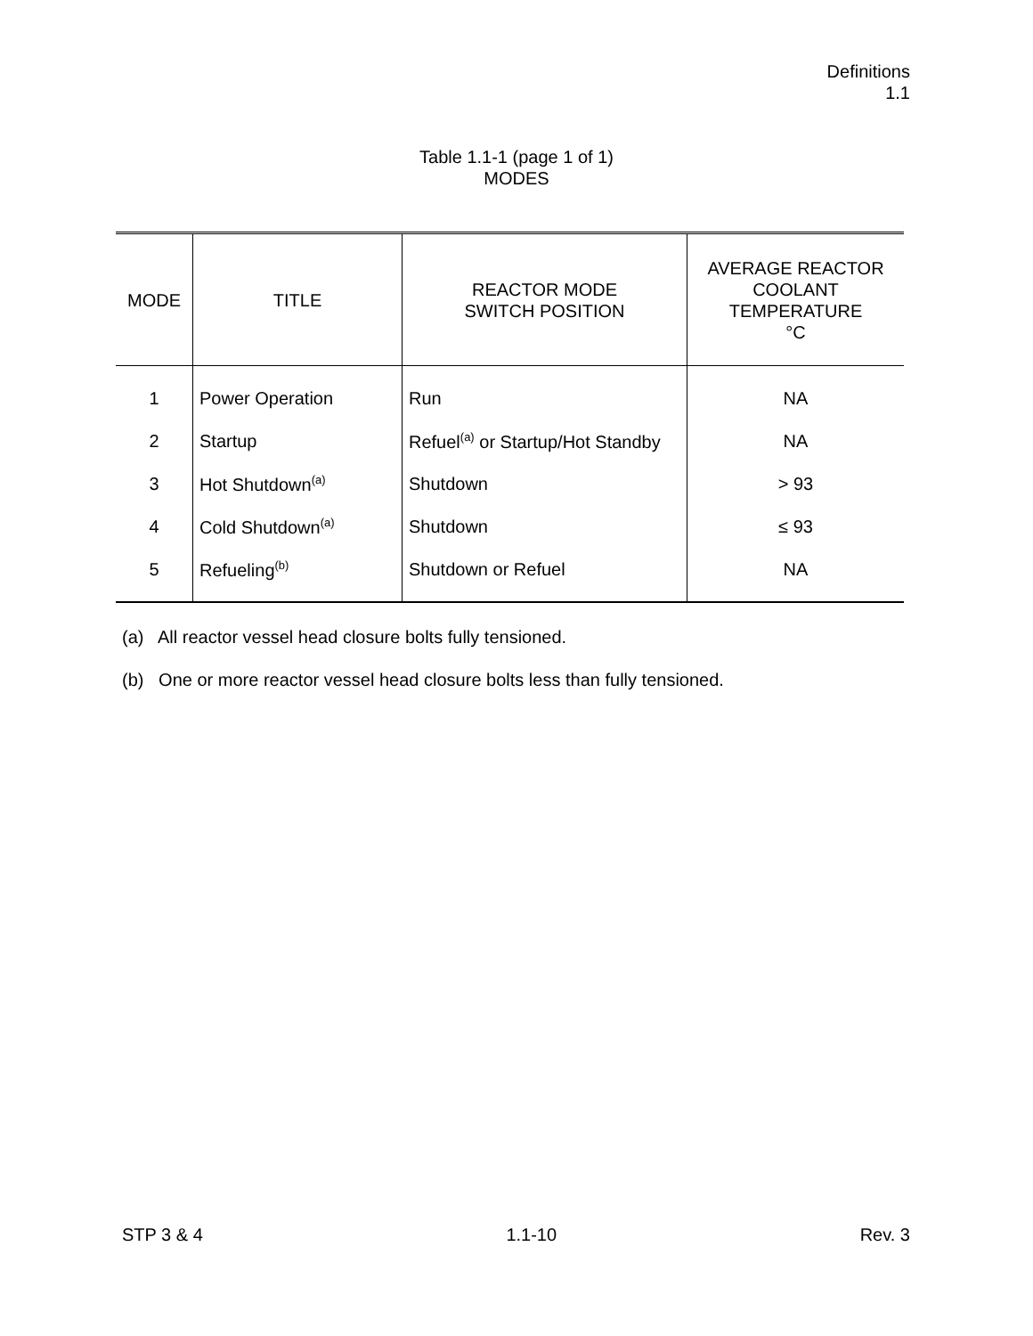Definitions
1.1
Table 1.1-1 (page 1 of 1)
MODES
| MODE | TITLE | REACTOR MODE SWITCH POSITION | AVERAGE REACTOR COOLANT TEMPERATURE °C |
| --- | --- | --- | --- |
| 1 | Power Operation | Run | NA |
| 2 | Startup | Refuel<sup>(a)</sup> or Startup/Hot Standby | NA |
| 3 | Hot Shutdown<sup>(a)</sup> | Shutdown | > 93 |
| 4 | Cold Shutdown<sup>(a)</sup> | Shutdown | ≤ 93 |
| 5 | Refueling<sup>(b)</sup> | Shutdown or Refuel | NA |
(a) All reactor vessel head closure bolts fully tensioned.
(b) One or more reactor vessel head closure bolts less than fully tensioned.
STP 3 & 4 1.1-10 Rev. 3